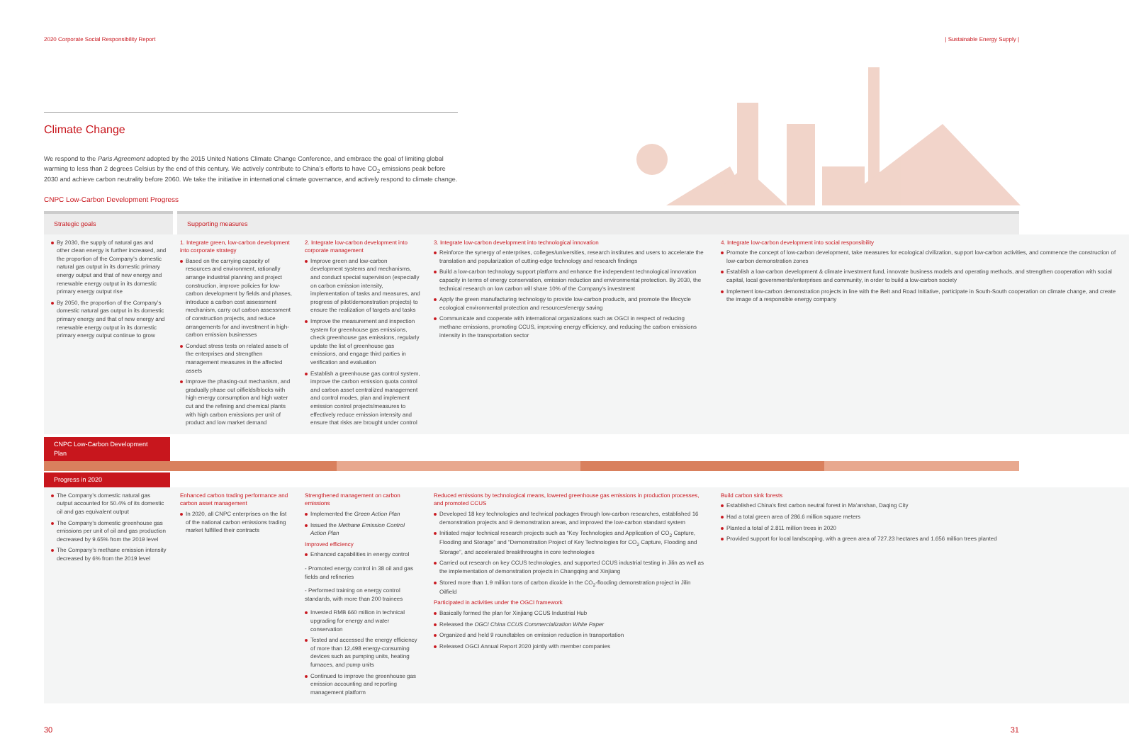2020 Corporate Social Responsibility Report | Sustainable Energy Supply |
Climate Change
We respond to the Paris Agreement adopted by the 2015 United Nations Climate Change Conference, and embrace the goal of limiting global warming to less than 2 degrees Celsius by the end of this century. We actively contribute to China’s efforts to have CO<sub>2</sub> emissions peak before 2030 and achieve carbon neutrality before 2060. We take the initiative in international climate governance, and actively respond to climate change.
CNPC Low-Carbon Development Progress
Strategic goals
Supporting measures
By 2030, the supply of natural gas and other clean energy is further increased, and the proportion of the Company’s domestic natural gas output in its domestic primary energy output and that of new energy and renewable energy output in its domestic primary energy output rise
By 2050, the proportion of the Company’s domestic natural gas output in its domestic primary energy and that of new energy and renewable energy output in its domestic primary energy output continue to grow
1. Integrate green, low-carbon development into corporate strategy
Based on the carrying capacity of resources and environment, rationally arrange industrial planning and project construction, improve policies for low-carbon development by fields and phases, introduce a carbon cost assessment mechanism, carry out carbon assessment of construction projects, and reduce arrangements for and investment in high-carbon emission businesses
Conduct stress tests on related assets of the enterprises and strengthen management measures in the affected assets
Improve the phasing-out mechanism, and gradually phase out oilfields/blocks with high energy consumption and high water cut and the refining and chemical plants with high carbon emissions per unit of product and low market demand
2. Integrate low-carbon development into corporate management
Improve green and low-carbon development systems and mechanisms, and conduct special supervision (especially on carbon emission intensity, implementation of tasks and measures, and progress of pilot/demonstration projects) to ensure the realization of targets and tasks
Improve the measurement and inspection system for greenhouse gas emissions, check greenhouse gas emissions, regularly update the list of greenhouse gas emissions, and engage third parties in verification and evaluation
Establish a greenhouse gas control system, improve the carbon emission quota control and carbon asset centralized management and control modes, plan and implement emission control projects/measures to effectively reduce emission intensity and ensure that risks are brought under control
3. Integrate low-carbon development into technological innovation
Reinforce the synergy of enterprises, colleges/universities, research institutes and users to accelerate the translation and popularization of cutting-edge technology and research findings
Build a low-carbon technology support platform and enhance the independent technological innovation capacity in terms of energy conservation, emission reduction and environmental protection. By 2030, the technical research on low carbon will share 10% of the Company’s investment
Apply the green manufacturing technology to provide low-carbon products, and promote the lifecycle ecological environmental protection and resources/energy saving
Communicate and cooperate with international organizations such as OGCI in respect of reducing methane emissions, promoting CCUS, improving energy efficiency, and reducing the carbon emissions intensity in the transportation sector
4. Integrate low-carbon development into social responsibility
Promote the concept of low-carbon development, take measures for ecological civilization, support low-carbon activities, and commence the construction of low-carbon demonstration zones
Establish a low-carbon development & climate investment fund, innovate business models and operating methods, and strengthen cooperation with social capital, local governments/enterprises and community, in order to build a low-carbon society
Implement low-carbon demonstration projects in line with the Belt and Road Initiative, participate in South-South cooperation on climate change, and create the image of a responsible energy company
CNPC Low-Carbon Development Plan
Progress in 2020
The Company’s domestic natural gas output accounted for 50.4% of its domestic oil and gas equivalent output
The Company’s domestic greenhouse gas emissions per unit of oil and gas production decreased by 9.65% from the 2019 level
The Company’s methane emission intensity decreased by 6% from the 2019 level
Enhanced carbon trading performance and carbon asset management
In 2020, all CNPC enterprises on the list of the national carbon emissions trading market fulfilled their contracts
Strengthened management on carbon emissions
Implemented the Green Action Plan
Issued the Methane Emission Control Action Plan
Improved efficiency
Enhanced capabilities in energy control
- Promoted energy control in 38 oil and gas fields and refineries
- Performed training on energy control standards, with more than 200 trainees
Invested RMB 660 million in technical upgrading for energy and water conservation
Tested and accessed the energy efficiency of more than 12,498 energy-consuming devices such as pumping units, heating furnaces, and pump units
Continued to improve the greenhouse gas emission accounting and reporting management platform
Reduced emissions by technological means, lowered greenhouse gas emissions in production processes, and promoted CCUS
Developed 18 key technologies and technical packages through low-carbon researches, established 16 demonstration projects and 9 demonstration areas, and improved the low-carbon standard system
Initiated major technical research projects such as “Key Technologies and Application of CO<sub>2</sub> Capture, Flooding and Storage” and “Demonstration Project of Key Technologies for CO<sub>2</sub> Capture, Flooding and Storage”, and accelerated breakthroughs in core technologies
Carried out research on key CCUS technologies, and supported CCUS industrial testing in Jilin as well as the implementation of demonstration projects in Changqing and Xinjiang
Stored more than 1.9 million tons of carbon dioxide in the CO<sub>2</sub>-flooding demonstration project in Jilin Oilfield
Participated in activities under the OGCI framework
Basically formed the plan for Xinjiang CCUS Industrial Hub
Released the OGCI China CCUS Commercialization White Paper
Organized and held 9 roundtables on emission reduction in transportation
Released OGCI Annual Report 2020 jointly with member companies
Build carbon sink forests
Established China’s first carbon neutral forest in Ma’anshan, Daqing City
Had a total green area of 286.6 million square meters
Planted a total of 2.811 million trees in 2020
Provided support for local landscaping, with a green area of 727.23 hectares and 1.656 million trees planted
30 31